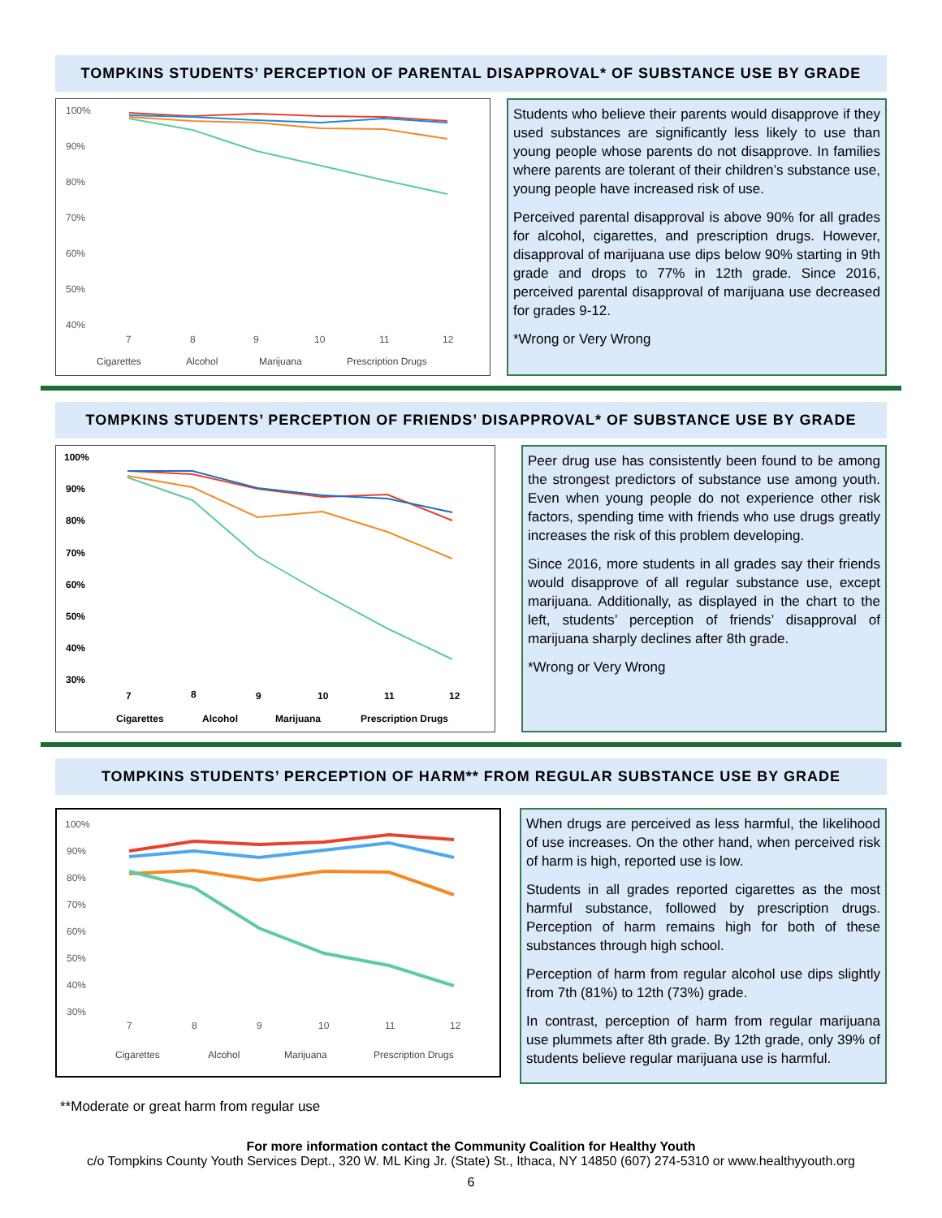TOMPKINS STUDENTS’ PERCEPTION OF PARENTAL DISAPPROVAL* OF SUBSTANCE USE BY GRADE
100%
90%
80%
70%
60%
50%
40%
7
8
9
10
11
12
Cigarettes
Alcohol
Marijuana
Prescription Drugs
Students who believe their parents would disapprove if they used substances are significantly less likely to use than young people whose parents do not disapprove. In families where parents are tolerant of their children’s substance use, young people have increased risk of use.
Perceived parental disapproval is above 90% for all grades for alcohol, cigarettes, and prescription drugs. However, disapproval of marijuana use dips below 90% starting in 9th grade and drops to 77% in 12th grade. Since 2016, perceived parental disapproval of marijuana use decreased for grades 9-12.
*Wrong or Very Wrong
TOMPKINS STUDENTS’ PERCEPTION OF FRIENDS’ DISAPPROVAL* OF SUBSTANCE USE BY GRADE
100%
90%
80%
70%
60%
50%
40%
30%
7
8
9
10
11
12
Cigarettes
Alcohol
Marijuana
Prescription Drugs
Peer drug use has consistently been found to be among the strongest predictors of substance use among youth. Even when young people do not experience other risk factors, spending time with friends who use drugs greatly increases the risk of this problem developing.
Since 2016, more students in all grades say their friends would disapprove of all regular substance use, except marijuana. Additionally, as displayed in the chart to the left, students’ perception of friends’ disapproval of marijuana sharply declines after 8th grade.
*Wrong or Very Wrong
TOMPKINS STUDENTS’ PERCEPTION OF HARM** FROM REGULAR SUBSTANCE USE BY GRADE
100%
90%
80%
70%
60%
50%
40%
30%
7
8
9
10
11
12
Cigarettes
Alcohol
Marijuana
Prescription Drugs
When drugs are perceived as less harmful, the likelihood of use increases. On the other hand, when perceived risk of harm is high, reported use is low.
Students in all grades reported cigarettes as the most harmful substance, followed by prescription drugs. Perception of harm remains high for both of these substances through high school.
Perception of harm from regular alcohol use dips slightly from 7th (81%) to 12th (73%) grade.
In contrast, perception of harm from regular marijuana use plummets after 8th grade. By 12th grade, only 39% of students believe regular marijuana use is harmful.
**Moderate or great harm from regular use
For more information contact the Community Coalition for Healthy Youth
c/o Tompkins County Youth Services Dept., 320 W. ML King Jr. (State) St., Ithaca, NY 14850 (607) 274-5310 or www.healthyyouth.org
6